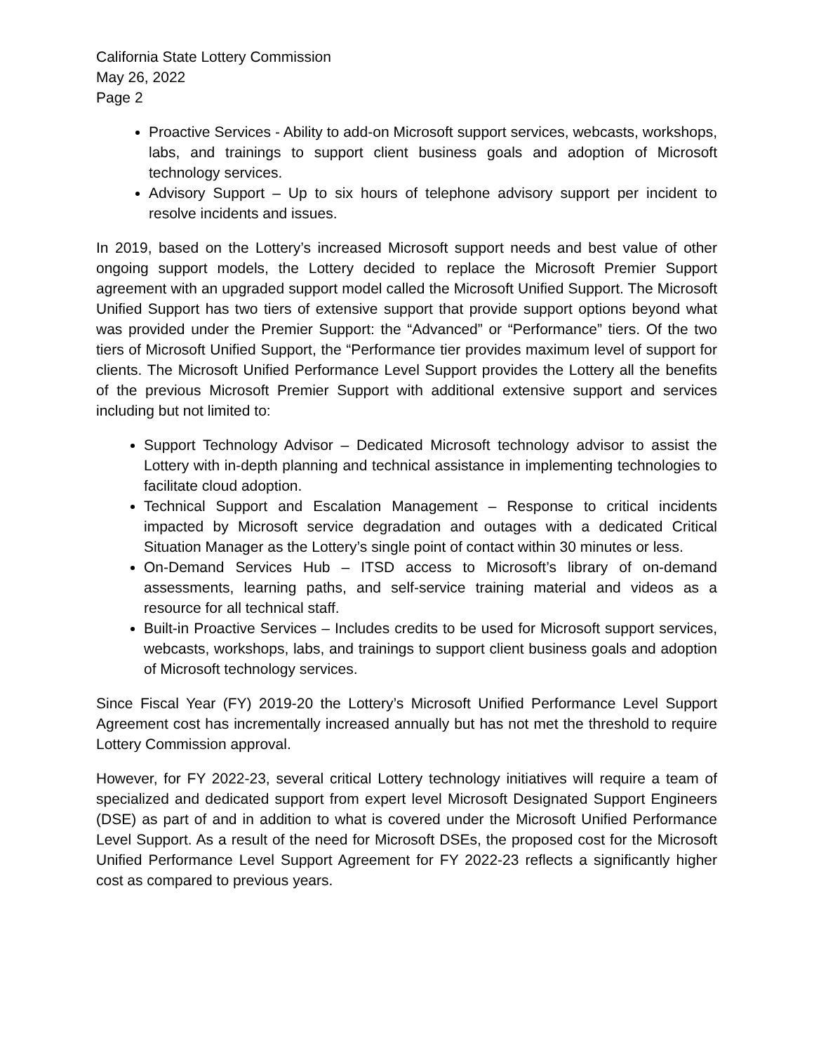California State Lottery Commission
May 26, 2022
Page 2
Proactive Services - Ability to add-on Microsoft support services, webcasts, workshops, labs, and trainings to support client business goals and adoption of Microsoft technology services.
Advisory Support – Up to six hours of telephone advisory support per incident to resolve incidents and issues.
In 2019, based on the Lottery’s increased Microsoft support needs and best value of other ongoing support models, the Lottery decided to replace the Microsoft Premier Support agreement with an upgraded support model called the Microsoft Unified Support. The Microsoft Unified Support has two tiers of extensive support that provide support options beyond what was provided under the Premier Support: the “Advanced” or “Performance” tiers. Of the two tiers of Microsoft Unified Support, the “Performance tier provides maximum level of support for clients. The Microsoft Unified Performance Level Support provides the Lottery all the benefits of the previous Microsoft Premier Support with additional extensive support and services including but not limited to:
Support Technology Advisor – Dedicated Microsoft technology advisor to assist the Lottery with in-depth planning and technical assistance in implementing technologies to facilitate cloud adoption.
Technical Support and Escalation Management – Response to critical incidents impacted by Microsoft service degradation and outages with a dedicated Critical Situation Manager as the Lottery’s single point of contact within 30 minutes or less.
On-Demand Services Hub – ITSD access to Microsoft’s library of on-demand assessments, learning paths, and self-service training material and videos as a resource for all technical staff.
Built-in Proactive Services – Includes credits to be used for Microsoft support services, webcasts, workshops, labs, and trainings to support client business goals and adoption of Microsoft technology services.
Since Fiscal Year (FY) 2019-20 the Lottery’s Microsoft Unified Performance Level Support Agreement cost has incrementally increased annually but has not met the threshold to require Lottery Commission approval.
However, for FY 2022-23, several critical Lottery technology initiatives will require a team of specialized and dedicated support from expert level Microsoft Designated Support Engineers (DSE) as part of and in addition to what is covered under the Microsoft Unified Performance Level Support. As a result of the need for Microsoft DSEs, the proposed cost for the Microsoft Unified Performance Level Support Agreement for FY 2022-23 reflects a significantly higher cost as compared to previous years.